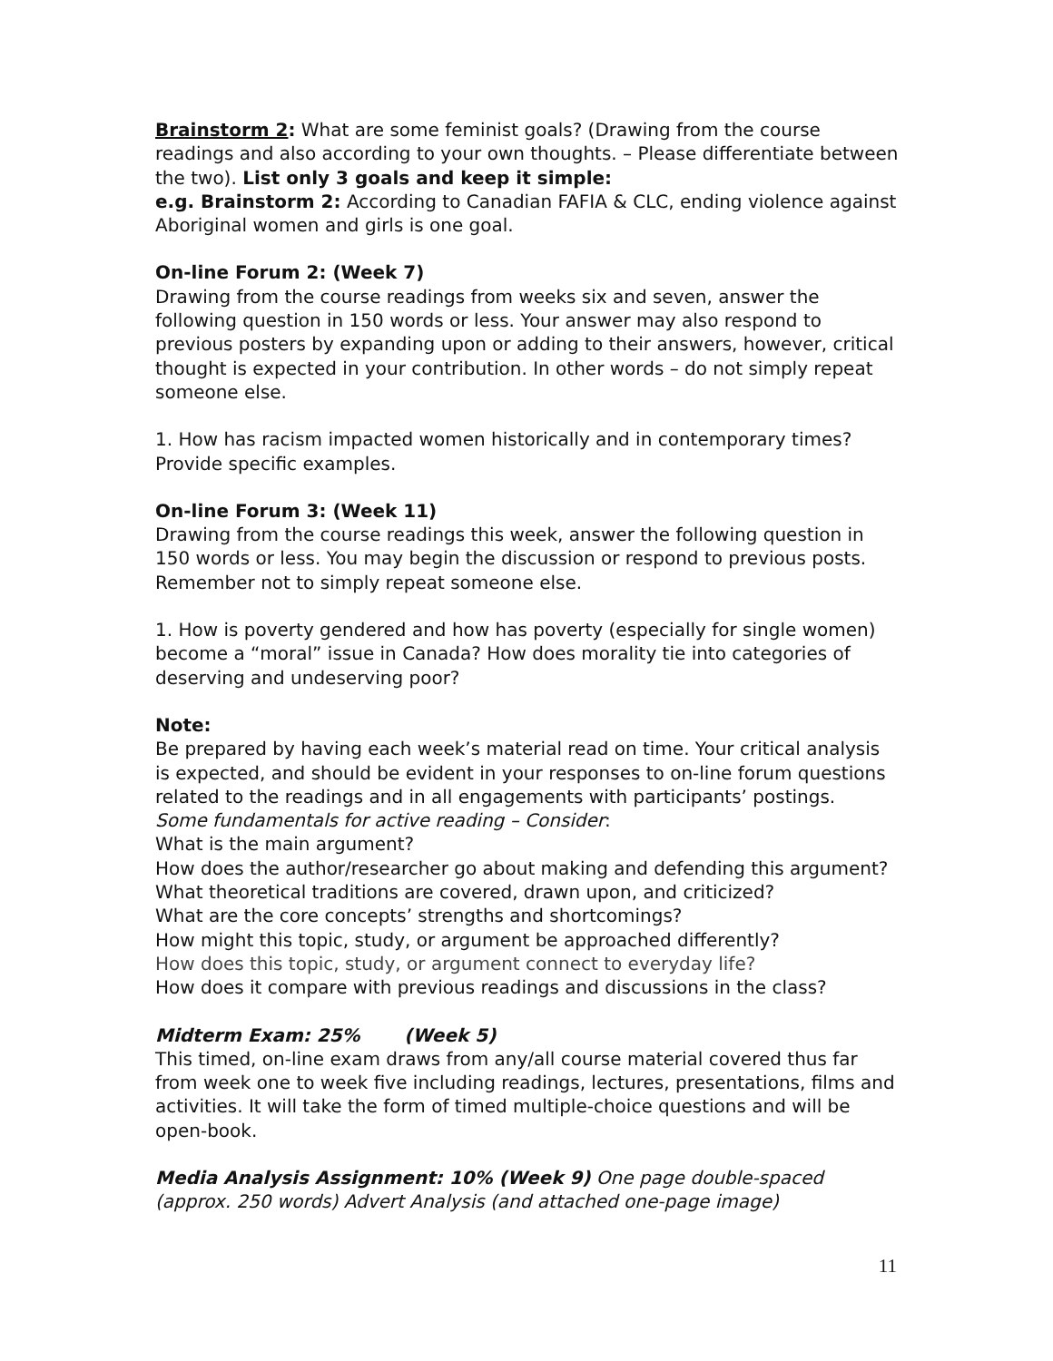Brainstorm 2: What are some feminist goals? (Drawing from the course readings and also according to your own thoughts. – Please differentiate between the two). List only 3 goals and keep it simple:
e.g. Brainstorm 2: According to Canadian FAFIA & CLC, ending violence against Aboriginal women and girls is one goal.
On-line Forum 2: (Week 7)
Drawing from the course readings from weeks six and seven, answer the following question in 150 words or less. Your answer may also respond to previous posters by expanding upon or adding to their answers, however, critical thought is expected in your contribution. In other words – do not simply repeat someone else.
1. How has racism impacted women historically and in contemporary times? Provide specific examples.
On-line Forum 3: (Week 11)
Drawing from the course readings this week, answer the following question in 150 words or less. You may begin the discussion or respond to previous posts. Remember not to simply repeat someone else.
1. How is poverty gendered and how has poverty (especially for single women) become a “moral” issue in Canada? How does morality tie into categories of deserving and undeserving poor?
Note:
Be prepared by having each week’s material read on time. Your critical analysis is expected, and should be evident in your responses to on-line forum questions related to the readings and in all engagements with participants’ postings.
Some fundamentals for active reading – Consider:
What is the main argument?
How does the author/researcher go about making and defending this argument?
What theoretical traditions are covered, drawn upon, and criticized?
What are the core concepts’ strengths and shortcomings?
How might this topic, study, or argument be approached differently?
How does this topic, study, or argument connect to everyday life?
How does it compare with previous readings and discussions in the class?
Midterm Exam: 25% (Week 5)
This timed, on-line exam draws from any/all course material covered thus far from week one to week five including readings, lectures, presentations, films and activities. It will take the form of timed multiple-choice questions and will be open-book.
Media Analysis Assignment: 10% (Week 9) One page double-spaced (approx. 250 words) Advert Analysis (and attached one-page image)
11